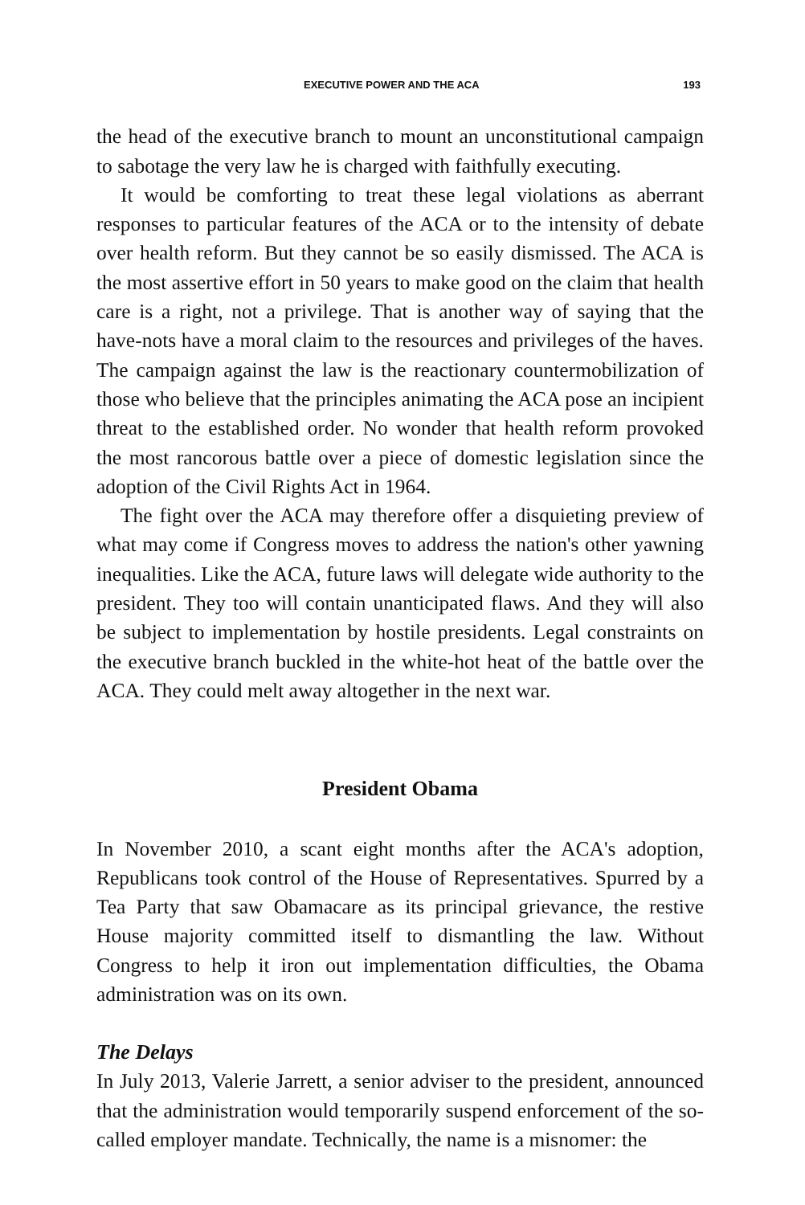EXECUTIVE POWER AND THE ACA 193
the head of the executive branch to mount an unconstitutional campaign to sabotage the very law he is charged with faithfully executing.
It would be comforting to treat these legal violations as aberrant responses to particular features of the ACA or to the intensity of debate over health reform. But they cannot be so easily dismissed. The ACA is the most assertive effort in 50 years to make good on the claim that health care is a right, not a privilege. That is another way of saying that the have-nots have a moral claim to the resources and privileges of the haves. The campaign against the law is the reactionary countermobilization of those who believe that the principles animating the ACA pose an incipient threat to the established order. No wonder that health reform provoked the most rancorous battle over a piece of domestic legislation since the adoption of the Civil Rights Act in 1964.
The fight over the ACA may therefore offer a disquieting preview of what may come if Congress moves to address the nation's other yawning inequalities. Like the ACA, future laws will delegate wide authority to the president. They too will contain unanticipated flaws. And they will also be subject to implementation by hostile presidents. Legal constraints on the executive branch buckled in the white-hot heat of the battle over the ACA. They could melt away altogether in the next war.
President Obama
In November 2010, a scant eight months after the ACA's adoption, Republicans took control of the House of Representatives. Spurred by a Tea Party that saw Obamacare as its principal grievance, the restive House majority committed itself to dismantling the law. Without Congress to help it iron out implementation difficulties, the Obama administration was on its own.
The Delays
In July 2013, Valerie Jarrett, a senior adviser to the president, announced that the administration would temporarily suspend enforcement of the so-called employer mandate. Technically, the name is a misnomer: the